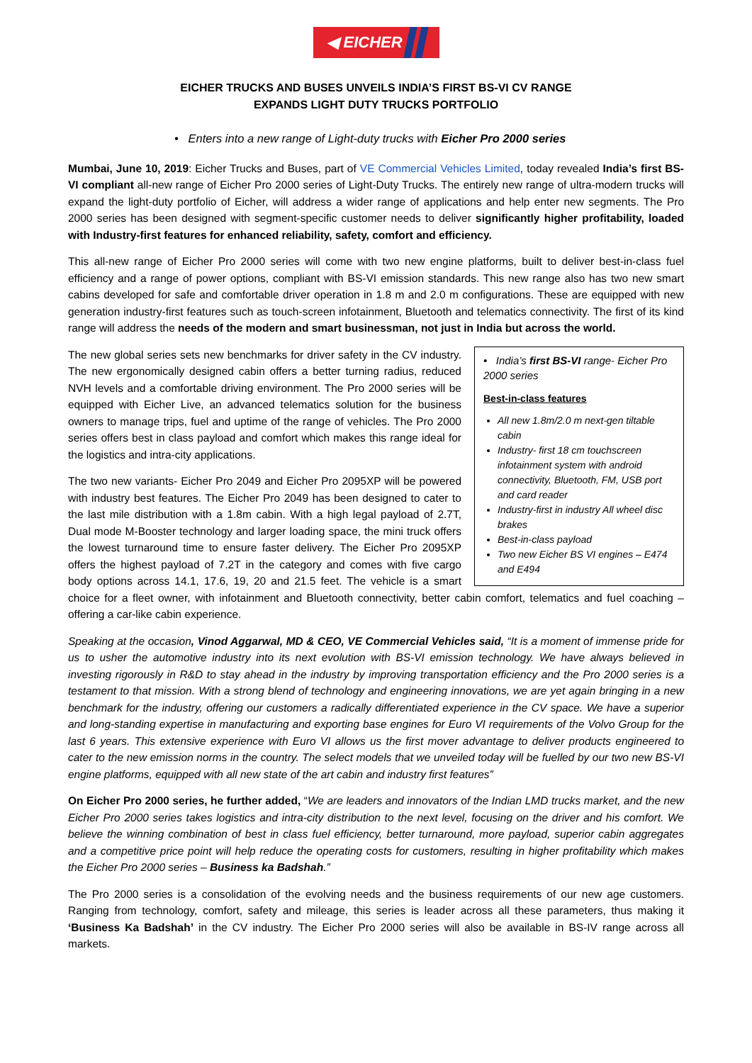◀ EICHER
EICHER TRUCKS AND BUSES UNVEILS INDIA’S FIRST BS-VI CV RANGE
EXPANDS LIGHT DUTY TRUCKS PORTFOLIO
• Enters into a new range of Light-duty trucks with Eicher Pro 2000 series
Mumbai, June 10, 2019: Eicher Trucks and Buses, part of VE Commercial Vehicles Limited, today revealed India’s first BS-VI compliant all-new range of Eicher Pro 2000 series of Light-Duty Trucks. The entirely new range of ultra-modern trucks will expand the light-duty portfolio of Eicher, will address a wider range of applications and help enter new segments. The Pro 2000 series has been designed with segment-specific customer needs to deliver significantly higher profitability, loaded with Industry-first features for enhanced reliability, safety, comfort and efficiency.
This all-new range of Eicher Pro 2000 series will come with two new engine platforms, built to deliver best-in-class fuel efficiency and a range of power options, compliant with BS-VI emission standards. This new range also has two new smart cabins developed for safe and comfortable driver operation in 1.8 m and 2.0 m configurations. These are equipped with new generation industry-first features such as touch-screen infotainment, Bluetooth and telematics connectivity. The first of its kind range will address the needs of the modern and smart businessman, not just in India but across the world.
• India’s first BS-VI range- Eicher Pro 2000 series
Best-in-class features
All new 1.8m/2.0 m next-gen tiltable cabin
Industry- first 18 cm touchscreen infotainment system with android connectivity, Bluetooth, FM, USB port and card reader
Industry-first in industry All wheel disc brakes
Best-in-class payload
Two new Eicher BS VI engines – E474 and E494
The new global series sets new benchmarks for driver safety in the CV industry. The new ergonomically designed cabin offers a better turning radius, reduced NVH levels and a comfortable driving environment. The Pro 2000 series will be equipped with Eicher Live, an advanced telematics solution for the business owners to manage trips, fuel and uptime of the range of vehicles. The Pro 2000 series offers best in class payload and comfort which makes this range ideal for the logistics and intra-city applications.
The two new variants- Eicher Pro 2049 and Eicher Pro 2095XP will be powered with industry best features. The Eicher Pro 2049 has been designed to cater to the last mile distribution with a 1.8m cabin. With a high legal payload of 2.7T, Dual mode M-Booster technology and larger loading space, the mini truck offers the lowest turnaround time to ensure faster delivery. The Eicher Pro 2095XP offers the highest payload of 7.2T in the category and comes with five cargo body options across 14.1, 17.6, 19, 20 and 21.5 feet. The vehicle is a smart choice for a fleet owner, with infotainment and Bluetooth connectivity, better cabin comfort, telematics and fuel coaching – offering a car-like cabin experience.
Speaking at the occasion, Vinod Aggarwal, MD & CEO, VE Commercial Vehicles said, “It is a moment of immense pride for us to usher the automotive industry into its next evolution with BS-VI emission technology. We have always believed in investing rigorously in R&D to stay ahead in the industry by improving transportation efficiency and the Pro 2000 series is a testament to that mission. With a strong blend of technology and engineering innovations, we are yet again bringing in a new benchmark for the industry, offering our customers a radically differentiated experience in the CV space. We have a superior and long-standing expertise in manufacturing and exporting base engines for Euro VI requirements of the Volvo Group for the last 6 years. This extensive experience with Euro VI allows us the first mover advantage to deliver products engineered to cater to the new emission norms in the country. The select models that we unveiled today will be fuelled by our two new BS-VI engine platforms, equipped with all new state of the art cabin and industry first features”
On Eicher Pro 2000 series, he further added, “We are leaders and innovators of the Indian LMD trucks market, and the new Eicher Pro 2000 series takes logistics and intra-city distribution to the next level, focusing on the driver and his comfort. We believe the winning combination of best in class fuel efficiency, better turnaround, more payload, superior cabin aggregates and a competitive price point will help reduce the operating costs for customers, resulting in higher profitability which makes the Eicher Pro 2000 series – Business ka Badshah.”
The Pro 2000 series is a consolidation of the evolving needs and the business requirements of our new age customers. Ranging from technology, comfort, safety and mileage, this series is leader across all these parameters, thus making it ‘Business Ka Badshah’ in the CV industry. The Eicher Pro 2000 series will also be available in BS-IV range across all markets.